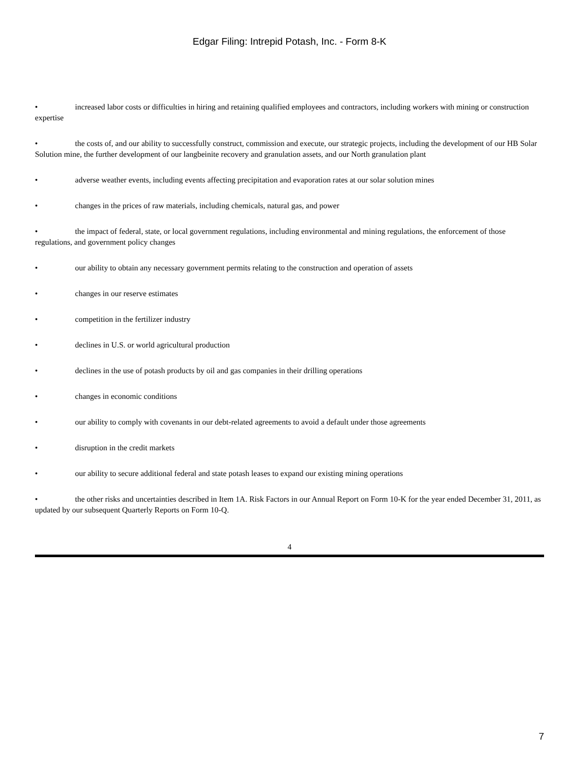Edgar Filing: Intrepid Potash, Inc. - Form 8-K
• increased labor costs or difficulties in hiring and retaining qualified employees and contractors, including workers with mining or construction expertise
• the costs of, and our ability to successfully construct, commission and execute, our strategic projects, including the development of our HB Solar Solution mine, the further development of our langbeinite recovery and granulation assets, and our North granulation plant
• adverse weather events, including events affecting precipitation and evaporation rates at our solar solution mines
• changes in the prices of raw materials, including chemicals, natural gas, and power
• the impact of federal, state, or local government regulations, including environmental and mining regulations, the enforcement of those regulations, and government policy changes
• our ability to obtain any necessary government permits relating to the construction and operation of assets
• changes in our reserve estimates
• competition in the fertilizer industry
• declines in U.S. or world agricultural production
• declines in the use of potash products by oil and gas companies in their drilling operations
• changes in economic conditions
• our ability to comply with covenants in our debt-related agreements to avoid a default under those agreements
• disruption in the credit markets
• our ability to secure additional federal and state potash leases to expand our existing mining operations
• the other risks and uncertainties described in Item 1A. Risk Factors in our Annual Report on Form 10-K for the year ended December 31, 2011, as updated by our subsequent Quarterly Reports on Form 10-Q.
4
7